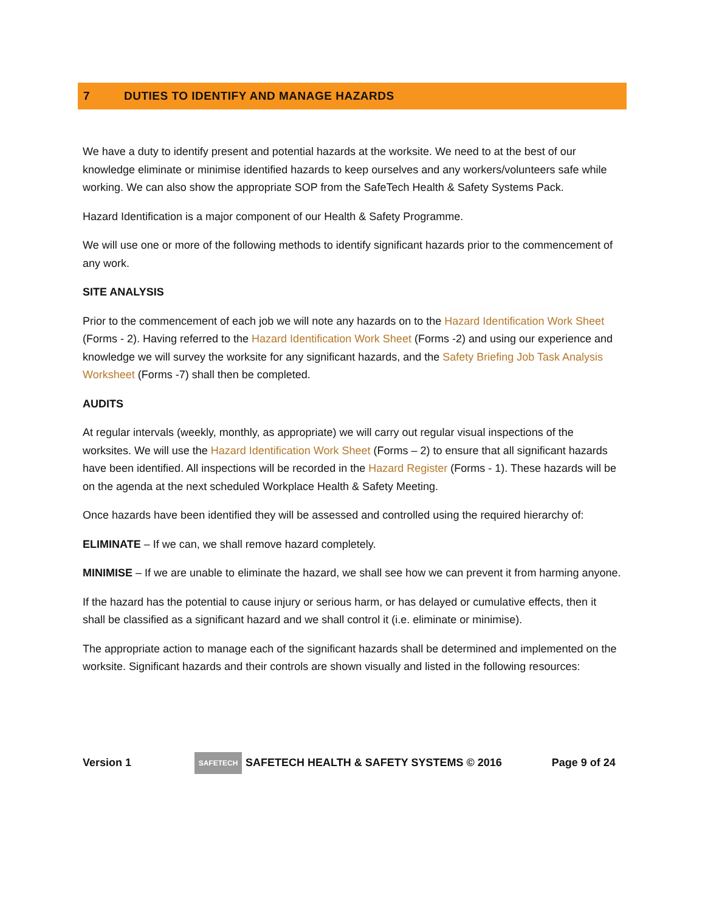7 DUTIES TO IDENTIFY AND MANAGE HAZARDS
We have a duty to identify present and potential hazards at the worksite. We need to at the best of our knowledge eliminate or minimise identified hazards to keep ourselves and any workers/volunteers safe while working. We can also show the appropriate SOP from the SafeTech Health & Safety Systems Pack.
Hazard Identification is a major component of our Health & Safety Programme.
We will use one or more of the following methods to identify significant hazards prior to the commencement of any work.
SITE ANALYSIS
Prior to the commencement of each job we will note any hazards on to the Hazard Identification Work Sheet (Forms - 2). Having referred to the Hazard Identification Work Sheet (Forms -2) and using our experience and knowledge we will survey the worksite for any significant hazards, and the Safety Briefing Job Task Analysis Worksheet (Forms -7) shall then be completed.
AUDITS
At regular intervals (weekly, monthly, as appropriate) we will carry out regular visual inspections of the worksites. We will use the Hazard Identification Work Sheet (Forms – 2) to ensure that all significant hazards have been identified. All inspections will be recorded in the Hazard Register (Forms - 1). These hazards will be on the agenda at the next scheduled Workplace Health & Safety Meeting.
Once hazards have been identified they will be assessed and controlled using the required hierarchy of:
ELIMINATE – If we can, we shall remove hazard completely.
MINIMISE – If we are unable to eliminate the hazard, we shall see how we can prevent it from harming anyone.
If the hazard has the potential to cause injury or serious harm, or has delayed or cumulative effects, then it shall be classified as a significant hazard and we shall control it (i.e. eliminate or minimise).
The appropriate action to manage each of the significant hazards shall be determined and implemented on the worksite. Significant hazards and their controls are shown visually and listed in the following resources:
Version 1
SAFETECH
SAFETECH HEALTH & SAFETY SYSTEMS © 2016 Page 9 of 24